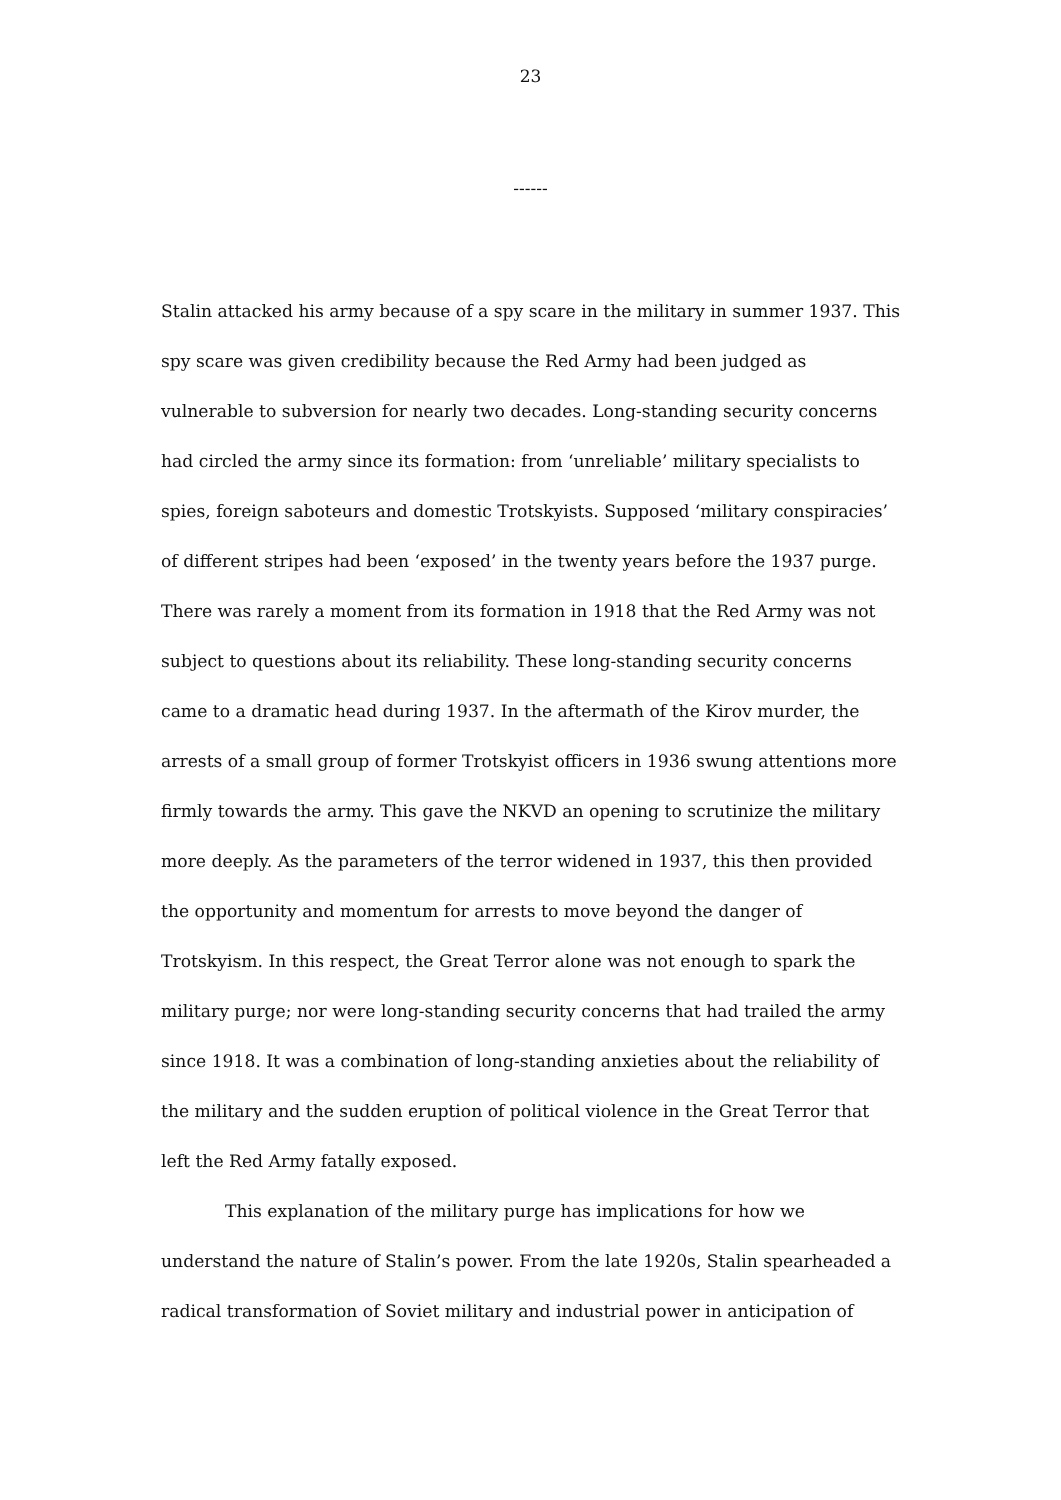23
------
Stalin attacked his army because of a spy scare in the military in summer 1937. This spy scare was given credibility because the Red Army had been judged as vulnerable to subversion for nearly two decades. Long-standing security concerns had circled the army since its formation: from ‘unreliable’ military specialists to spies, foreign saboteurs and domestic Trotskyists. Supposed ‘military conspiracies’ of different stripes had been ‘exposed’ in the twenty years before the 1937 purge. There was rarely a moment from its formation in 1918 that the Red Army was not subject to questions about its reliability. These long-standing security concerns came to a dramatic head during 1937. In the aftermath of the Kirov murder, the arrests of a small group of former Trotskyist officers in 1936 swung attentions more firmly towards the army. This gave the NKVD an opening to scrutinize the military more deeply. As the parameters of the terror widened in 1937, this then provided the opportunity and momentum for arrests to move beyond the danger of Trotskyism. In this respect, the Great Terror alone was not enough to spark the military purge; nor were long-standing security concerns that had trailed the army since 1918. It was a combination of long-standing anxieties about the reliability of the military and the sudden eruption of political violence in the Great Terror that left the Red Army fatally exposed.
This explanation of the military purge has implications for how we understand the nature of Stalin’s power. From the late 1920s, Stalin spearheaded a radical transformation of Soviet military and industrial power in anticipation of